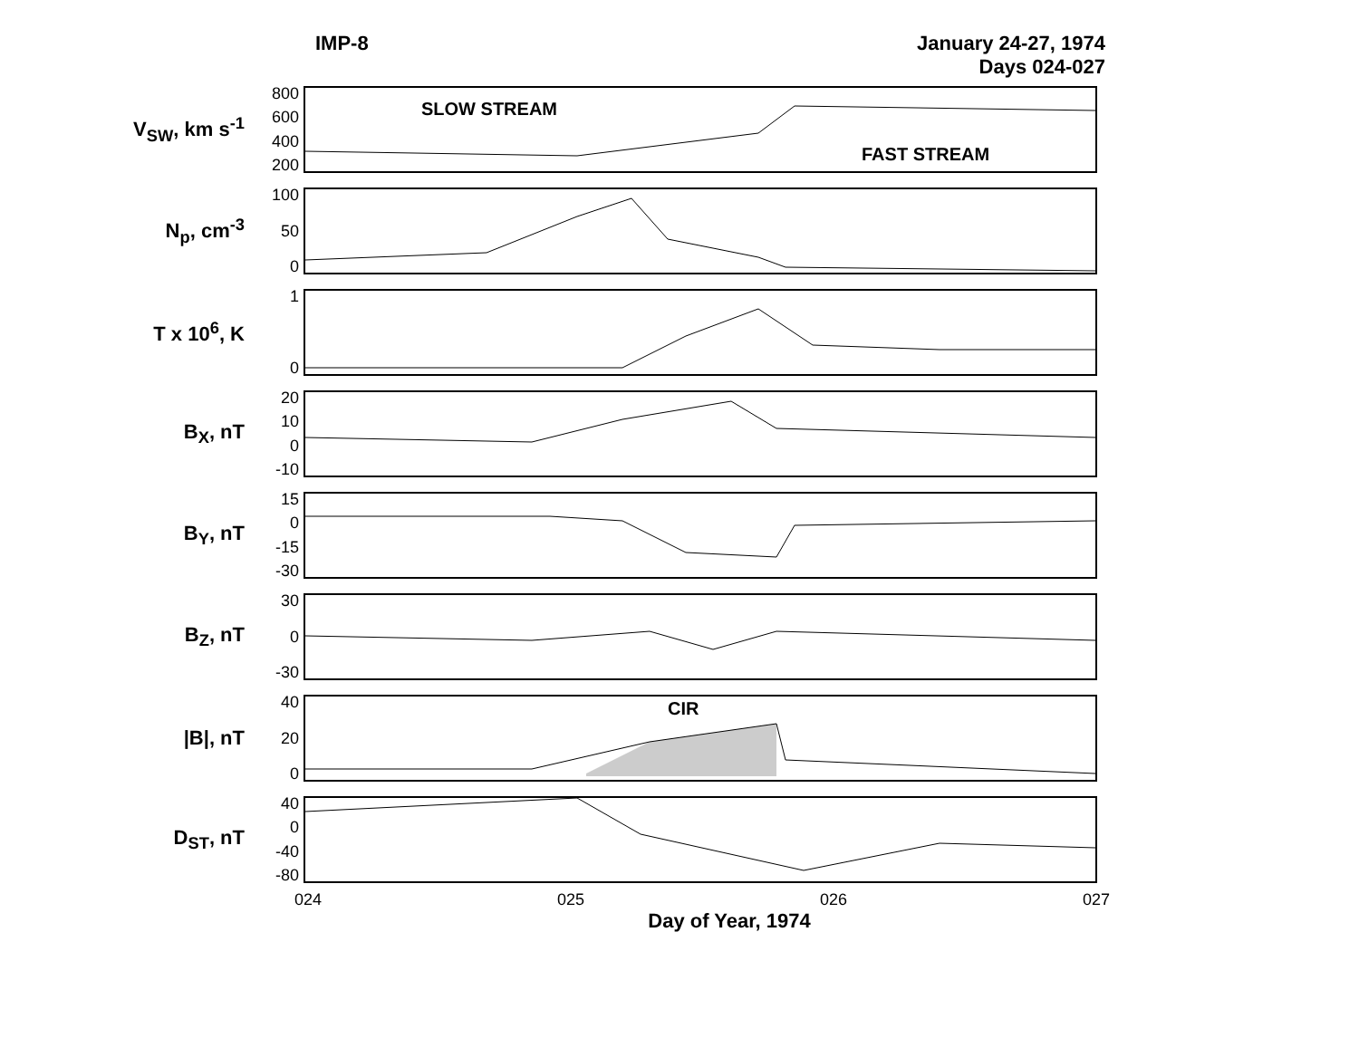IMP-8 January 24-27, 1974
Days 024-027
V<sub>SW</sub>, km s<sup>-1</sup>
800
600
400
200
SLOW STREAM
FAST STREAM
N<sub>p</sub>, cm<sup>-3</sup>
100
50
0
T x 10<sup>6</sup>, K
1
0
B<sub>X</sub>, nT
20
10
0
-10
B<sub>Y</sub>, nT
15
0
-15
-30
B<sub>Z</sub>, nT
30
0
-30
|B|, nT
40
20
0
CIR
D<sub>ST</sub>, nT
40
0
-40
-80
024 025 026 027
Day of Year, 1974